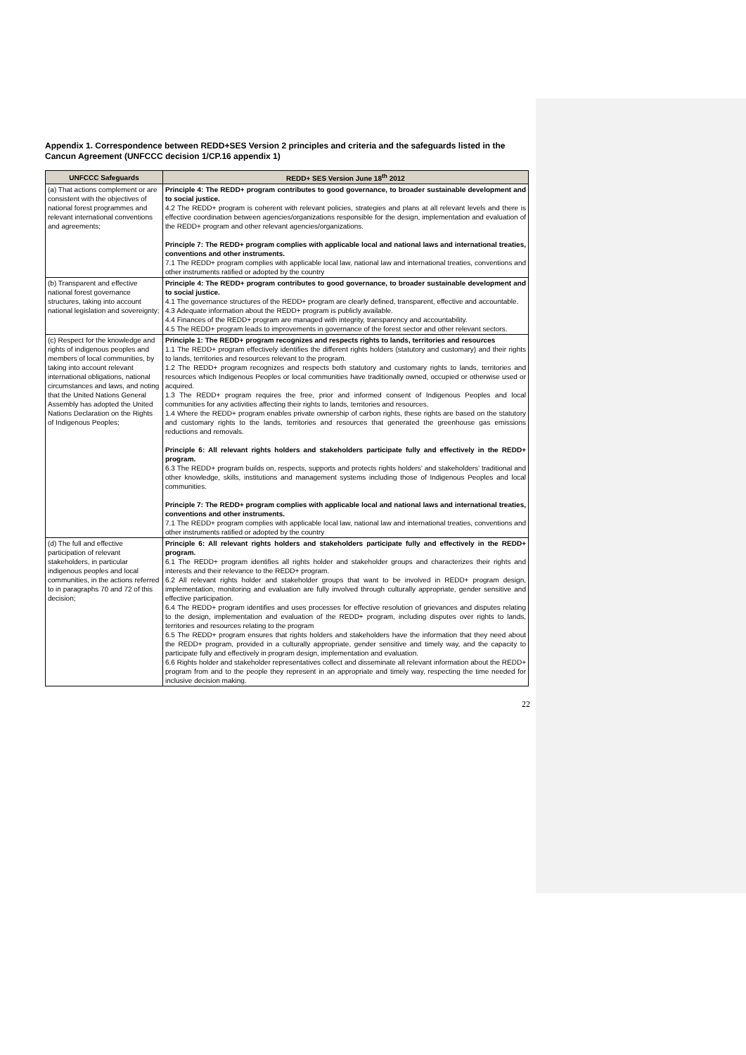Appendix 1. Correspondence between REDD+SES Version 2 principles and criteria and the safeguards listed in the Cancun Agreement (UNFCCC decision 1/CP.16 appendix 1)
| UNFCCC Safeguards | REDD+ SES Version June 18<sup>th</sup> 2012 |
| --- | --- |
| (a) That actions complement or are consistent with the objectives of national forest programmes and relevant international conventions and agreements; | Principle 4: The REDD+ program contributes to good governance, to broader sustainable development and to social justice. 4.2 The REDD+ program is coherent with relevant policies, strategies and plans at all relevant levels and there is effective coordination between agencies/organizations responsible for the design, implementation and evaluation of the REDD+ program and other relevant agencies/organizations. Principle 7: The REDD+ program complies with applicable local and national laws and international treaties, conventions and other instruments. 7.1 The REDD+ program complies with applicable local law, national law and international treaties, conventions and other instruments ratified or adopted by the country |
| (b) Transparent and effective national forest governance structures, taking into account national legislation and sovereignty; | Principle 4: The REDD+ program contributes to good governance, to broader sustainable development and to social justice. 4.1 The governance structures of the REDD+ program are clearly defined, transparent, effective and accountable. 4.3 Adequate information about the REDD+ program is publicly available. 4.4 Finances of the REDD+ program are managed with integrity, transparency and accountability. 4.5 The REDD+ program leads to improvements in governance of the forest sector and other relevant sectors. |
| (c) Respect for the knowledge and rights of indigenous peoples and members of local communities, by taking into account relevant international obligations, national circumstances and laws, and noting that the United Nations General Assembly has adopted the United Nations Declaration on the Rights of Indigenous Peoples; | Principle 1: The REDD+ program recognizes and respects rights to lands, territories and resources 1.1 The REDD+ program effectively identifies the different rights holders (statutory and customary) and their rights to lands, territories and resources relevant to the program. 1.2 The REDD+ program recognizes and respects both statutory and customary rights to lands, territories and resources which Indigenous Peoples or local communities have traditionally owned, occupied or otherwise used or acquired. 1.3 The REDD+ program requires the free, prior and informed consent of Indigenous Peoples and local communities for any activities affecting their rights to lands, territories and resources. 1.4 Where the REDD+ program enables private ownership of carbon rights, these rights are based on the statutory and customary rights to the lands, territories and resources that generated the greenhouse gas emissions reductions and removals. Principle 6: All relevant rights holders and stakeholders participate fully and effectively in the REDD+ program. 6.3 The REDD+ program builds on, respects, supports and protects rights holders’ and stakeholders’ traditional and other knowledge, skills, institutions and management systems including those of Indigenous Peoples and local communities. Principle 7: The REDD+ program complies with applicable local and national laws and international treaties, conventions and other instruments. 7.1 The REDD+ program complies with applicable local law, national law and international treaties, conventions and other instruments ratified or adopted by the country |
| (d) The full and effective participation of relevant stakeholders, in particular indigenous peoples and local communities, in the actions referred to in paragraphs 70 and 72 of this decision; | Principle 6: All relevant rights holders and stakeholders participate fully and effectively in the REDD+ program. 6.1 The REDD+ program identifies all rights holder and stakeholder groups and characterizes their rights and interests and their relevance to the REDD+ program. 6.2 All relevant rights holder and stakeholder groups that want to be involved in REDD+ program design, implementation, monitoring and evaluation are fully involved through culturally appropriate, gender sensitive and effective participation. 6.4 The REDD+ program identifies and uses processes for effective resolution of grievances and disputes relating to the design, implementation and evaluation of the REDD+ program, including disputes over rights to lands, territories and resources relating to the program 6.5 The REDD+ program ensures that rights holders and stakeholders have the information that they need about the REDD+ program, provided in a culturally appropriate, gender sensitive and timely way, and the capacity to participate fully and effectively in program design, implementation and evaluation. 6.6 Rights holder and stakeholder representatives collect and disseminate all relevant information about the REDD+ program from and to the people they represent in an appropriate and timely way, respecting the time needed for inclusive decision making. |
22